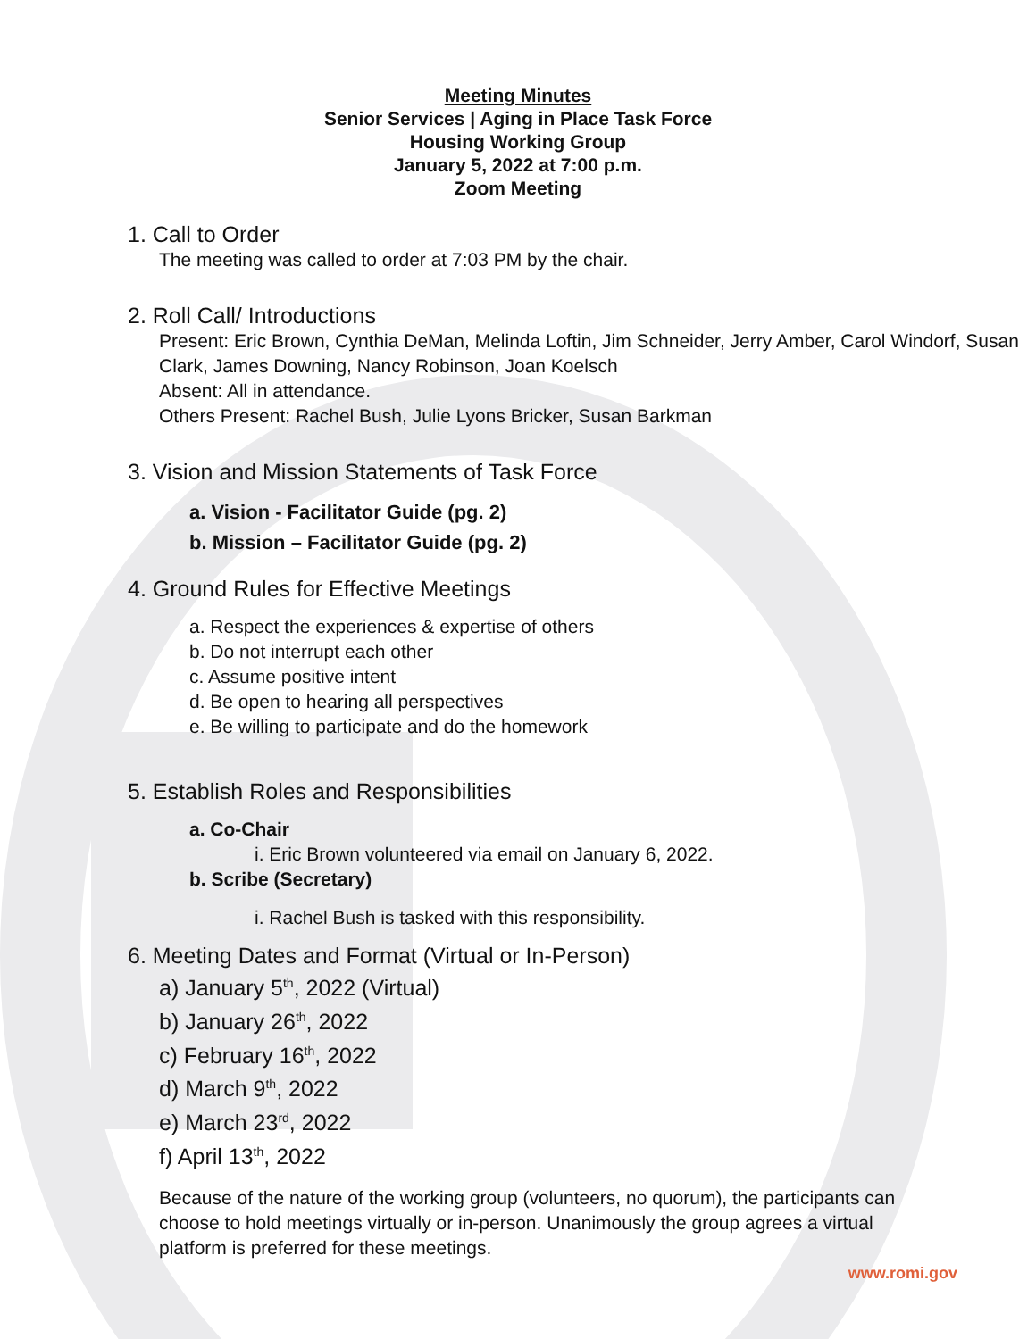Meeting Minutes
Senior Services | Aging in Place Task Force
Housing Working Group
January 5, 2022 at 7:00 p.m.
Zoom Meeting
1. Call to Order
The meeting was called to order at 7:03 PM by the chair.
2. Roll Call/ Introductions
Present: Eric Brown, Cynthia DeMan, Melinda Loftin, Jim Schneider, Jerry Amber, Carol Windorf, Susan Clark, James Downing, Nancy Robinson, Joan Koelsch
Absent: All in attendance.
Others Present: Rachel Bush, Julie Lyons Bricker, Susan Barkman
3. Vision and Mission Statements of Task Force
a. Vision - Facilitator Guide (pg. 2)
b. Mission – Facilitator Guide (pg. 2)
4. Ground Rules for Effective Meetings
a. Respect the experiences & expertise of others
b. Do not interrupt each other
c. Assume positive intent
d. Be open to hearing all perspectives
e. Be willing to participate and do the homework
5. Establish Roles and Responsibilities
a. Co-Chair
i. Eric Brown volunteered via email on January 6, 2022.
b. Scribe (Secretary)
i. Rachel Bush is tasked with this responsibility.
6. Meeting Dates and Format (Virtual or In-Person)
a) January 5<sup>th</sup>, 2022 (Virtual)
b) January 26<sup>th</sup>, 2022
c) February 16<sup>th</sup>, 2022
d) March 9<sup>th</sup>, 2022
e) March 23<sup>rd</sup>, 2022
f) April 13<sup>th</sup>, 2022
Because of the nature of the working group (volunteers, no quorum), the participants can choose to hold meetings virtually or in-person. Unanimously the group agrees a virtual platform is preferred for these meetings.
www.romi.gov